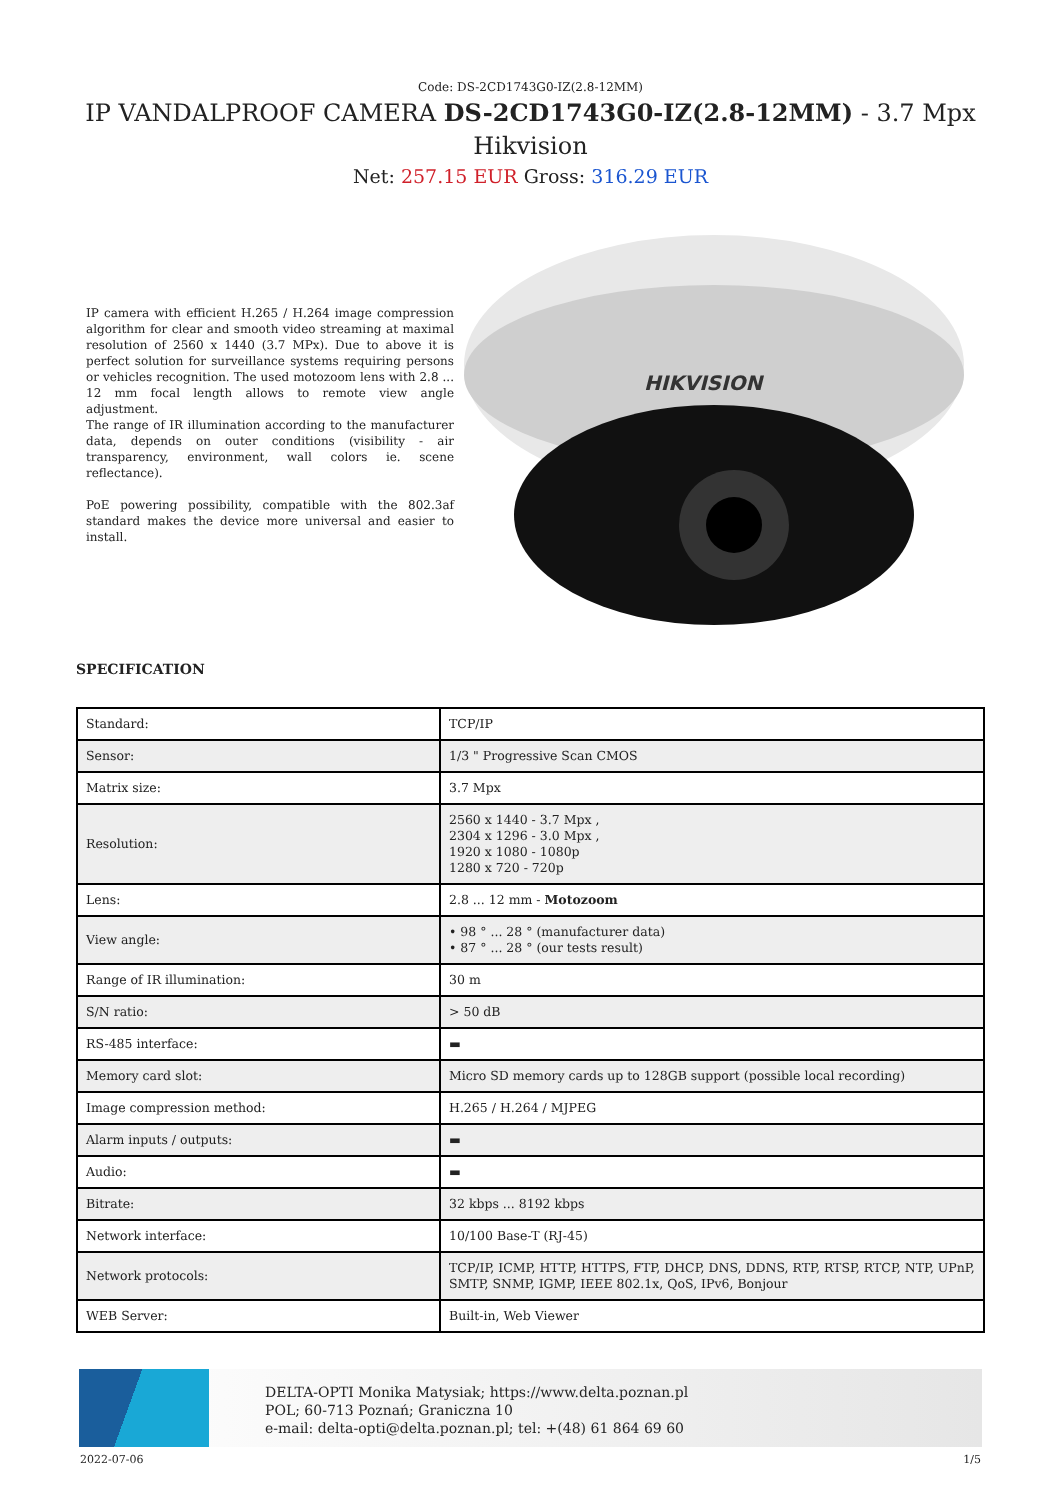Code: DS-2CD1743G0-IZ(2.8-12MM)
IP VANDALPROOF CAMERA DS-2CD1743G0-IZ(2.8-12MM) - 3.7 Mpx
Hikvision
Net: 257.15 EUR Gross: 316.29 EUR
IP camera with efficient H.265 / H.264 image compression algorithm for clear and smooth video streaming at maximal resolution of 2560 x 1440 (3.7 MPx). Due to above it is perfect solution for surveillance systems requiring persons or vehicles recognition. The used motozoom lens with 2.8 ... 12 mm focal length allows to remote view angle adjustment.
The range of IR illumination according to the manufacturer data, depends on outer conditions (visibility - air transparency, environment, wall colors ie. scene reflectance).
PoE powering possibility, compatible with the 802.3af standard makes the device more universal and easier to install.
HIKVISION
SPECIFICATION
| Standard: | TCP/IP |
| Sensor: | 1/3 " Progressive Scan CMOS |
| Matrix size: | 3.7 Mpx |
| Resolution: | 2560 x 1440 - 3.7 Mpx , 2304 x 1296 - 3.0 Mpx , 1920 x 1080 - 1080p 1280 x 720 - 720p |
| Lens: | 2.8 ... 12 mm - Motozoom |
| View angle: | • 98 ° ... 28 ° (manufacturer data) • 87 ° ... 28 ° (our tests result) |
| Range of IR illumination: | 30 m |
| S/N ratio: | > 50 dB |
| RS-485 interface: | ▬ |
| Memory card slot: | Micro SD memory cards up to 128GB support (possible local recording) |
| Image compression method: | H.265 / H.264 / MJPEG |
| Alarm inputs / outputs: | ▬ |
| Audio: | ▬ |
| Bitrate: | 32 kbps ... 8192 kbps |
| Network interface: | 10/100 Base-T (RJ-45) |
| Network protocols: | TCP/IP, ICMP, HTTP, HTTPS, FTP, DHCP, DNS, DDNS, RTP, RTSP, RTCP, NTP, UPnP, SMTP, SNMP, IGMP, IEEE 802.1x, QoS, IPv6, Bonjour |
| WEB Server: | Built-in, Web Viewer |
DELTA-OPTI Monika Matysiak; https://www.delta.poznan.pl
POL; 60-713 Poznań; Graniczna 10
e-mail: delta-opti@delta.poznan.pl; tel: +(48) 61 864 69 60
2022-07-06 1/5